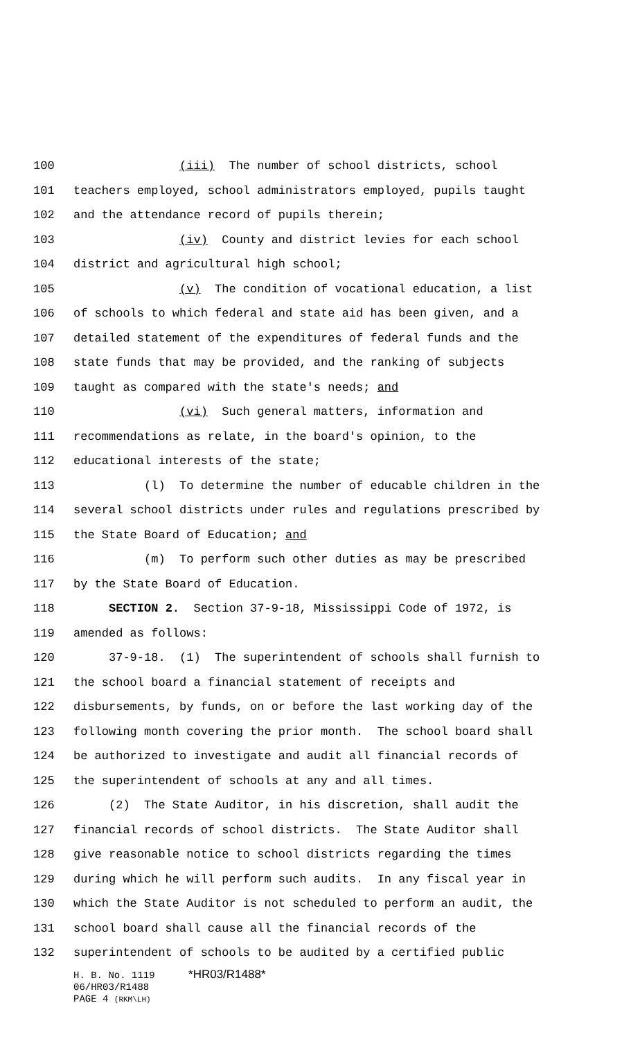100 (iii) The number of school districts, school
101 teachers employed, school administrators employed, pupils taught
102 and the attendance record of pupils therein;
103 (iv) County and district levies for each school
104 district and agricultural high school;
105 (v) The condition of vocational education, a list
106 of schools to which federal and state aid has been given, and a
107 detailed statement of the expenditures of federal funds and the
108 state funds that may be provided, and the ranking of subjects
109 taught as compared with the state's needs; and
110 (vi) Such general matters, information and
111 recommendations as relate, in the board's opinion, to the
112 educational interests of the state;
113 (l) To determine the number of educable children in the
114 several school districts under rules and regulations prescribed by
115 the State Board of Education; and
116 (m) To perform such other duties as may be prescribed
117 by the State Board of Education.
118 SECTION 2. Section 37-9-18, Mississippi Code of 1972, is
119 amended as follows:
120 37-9-18. (1) The superintendent of schools shall furnish to
121 the school board a financial statement of receipts and
122 disbursements, by funds, on or before the last working day of the
123 following month covering the prior month. The school board shall
124 be authorized to investigate and audit all financial records of
125 the superintendent of schools at any and all times.
126 (2) The State Auditor, in his discretion, shall audit the
127 financial records of school districts. The State Auditor shall
128 give reasonable notice to school districts regarding the times
129 during which he will perform such audits. In any fiscal year in
130 which the State Auditor is not scheduled to perform an audit, the
131 school board shall cause all the financial records of the
132 superintendent of schools to be audited by a certified public
H. B. No. 1119 *HR03/R1488*
06/HR03/R1488
PAGE 4 (RKM\LH)